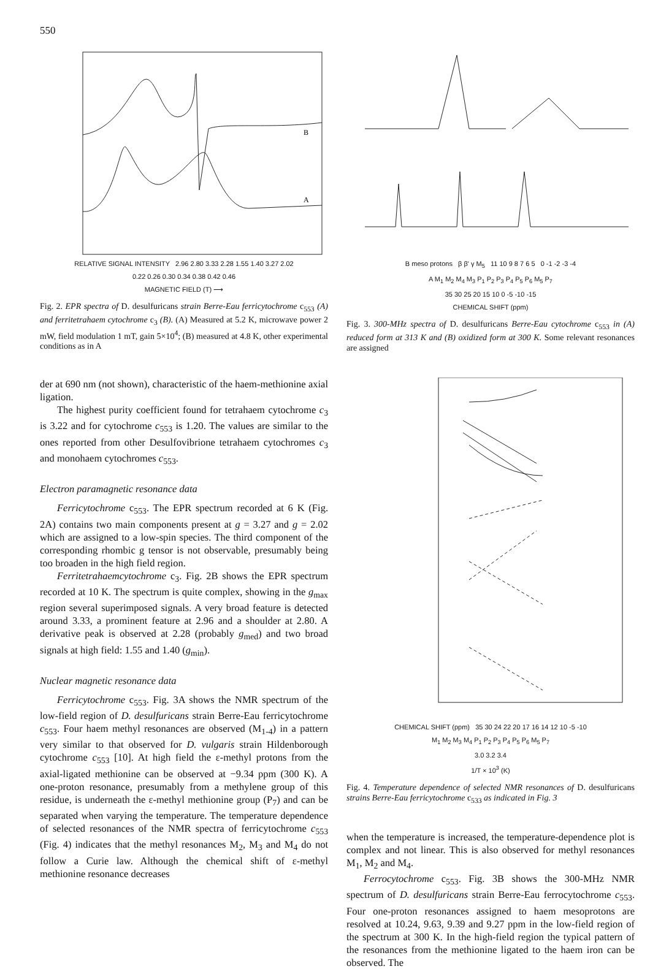550
B
A
RELATIVE SIGNAL INTENSITY 2.96 2.80 3.33 2.28 1.55 1.40 3.27 2.02
0.22 0.26 0.30 0.34 0.38 0.42 0.46
MAGNETIC FIELD (T) ⟶
Fig. 2. EPR spectra of D. desulfuricans strain Berre-Eau ferricyto­chrome c<sub>553</sub> (A) and ferritetrahaem cytochrome c<sub>3</sub> (B). (A) Measured at 5.2 K, microwave power 2 mW, field modulation 1 mT, gain 5×10<sup>4</sup>; (B) measured at 4.8 K, other experimental conditions as in A
B meso protons β β' γ M<sub>5</sub> 11 10 9 8 7 6 5 0 -1 -2 -3 -4
A M<sub>1</sub> M<sub>2</sub> M<sub>4</sub> M<sub>3</sub> P<sub>1</sub> P<sub>2</sub> P<sub>3</sub> P<sub>4</sub> P<sub>5</sub> P<sub>6</sub> M<sub>5</sub> P<sub>7</sub>
35 30 25 20 15 10 0 -5 -10 -15
CHEMICAL SHIFT (ppm)
Fig. 3. 300-MHz spectra of D. desulfuricans Berre-Eau cytochrome c<sub>553</sub> in (A) reduced form at 313 K and (B) oxidized form at 300 K. Some relevant resonances are assigned
der at 690 nm (not shown), characteristic of the haem-meth­ionine axial ligation.
The highest purity coefficient found for tetrahaem cytochrome c<sub>3</sub> is 3.22 and for cytochrome c<sub>553</sub> is 1.20. The values are similar to the ones reported from other Desul­fovibrione tetrahaem cytochromes c<sub>3</sub> and monohaem cytochromes c<sub>553</sub>.
Electron paramagnetic resonance data
Ferricytochrome c<sub>553</sub>. The EPR spectrum recorded at 6 K (Fig. 2A) contains two main components present at g = 3.27 and g = 2.02 which are assigned to a low-spin species. The third component of the corresponding rhombic g tensor is not observable, presumably being too broaden in the high field region.
Ferritetrahaemcytochrome c<sub>3</sub>. Fig. 2B shows the EPR spectrum recorded at 10 K. The spectrum is quite complex, showing in the g<sub>max</sub> region several superimposed signals. A very broad feature is detected around 3.33, a prominent feature at 2.96 and a shoulder at 2.80. A derivative peak is observed at 2.28 (probably g<sub>med</sub>) and two broad signals at high field: 1.55 and 1.40 (g<sub>min</sub>).
Nuclear magnetic resonance data
Ferricytochrome c<sub>553</sub>. Fig. 3A shows the NMR spectrum of the low-field region of D. desulfuricans strain Berre-Eau ferricytochrome c<sub>553</sub>. Four haem methyl resonances are ob­served (M<sub>1-4</sub>) in a pattern very similar to that observed for D. vulgaris strain Hildenborough cytochrome c<sub>553</sub> [10]. At high field the ε-methyl protons from the axial-ligated methion­ine can be observed at −9.34 ppm (300 K). A one-proton resonance, presumably from a methylene group of this resi­due, is underneath the ε-methyl methionine group (P<sub>7</sub>) and can be separated when varying the temperature. The temperature dependence of selected resonances of the NMR spectra of ferricytochrome c<sub>553</sub> (Fig. 4) indicates that the methyl reso­nances M<sub>2</sub>, M<sub>3</sub> and M<sub>4</sub> do not follow a Curie law. Although the chemical shift of ε-methyl methionine resonance decreases
CHEMICAL SHIFT (ppm) 35 30 24 22 20 17 16 14 12 10 -5 -10
M<sub>1</sub> M<sub>2</sub> M<sub>3</sub> M<sub>4</sub> P<sub>1</sub> P<sub>2</sub> P<sub>3</sub> P<sub>4</sub> P<sub>5</sub> P<sub>6</sub> M<sub>5</sub> P<sub>7</sub>
3.0 3.2 3.4
1/T × 10<sup>3</sup> (K)
Fig. 4. Temperature dependence of selected NMR resonances of D. desulfuricans strains Berre-Eau ferricytochrome c<sub>533</sub> as indicated in Fig. 3
when the temperature is increased, the temperature-dependence plot is complex and not linear. This is also ob­served for methyl resonances M<sub>1</sub>, M<sub>2</sub> and M<sub>4</sub>.
Ferrocytochrome c<sub>553</sub>. Fig. 3B shows the 300-MHz NMR spectrum of D. desulfuricans strain Berre-Eau ferrocytochro­me c<sub>553</sub>. Four one-proton resonances assigned to haem mesoprotons are resolved at 10.24, 9.63, 9.39 and 9.27 ppm in the low-field region of the spectrum at 300 K. In the high-field region the typical pattern of the resonances from the methionine ligated to the haem iron can be observed. The